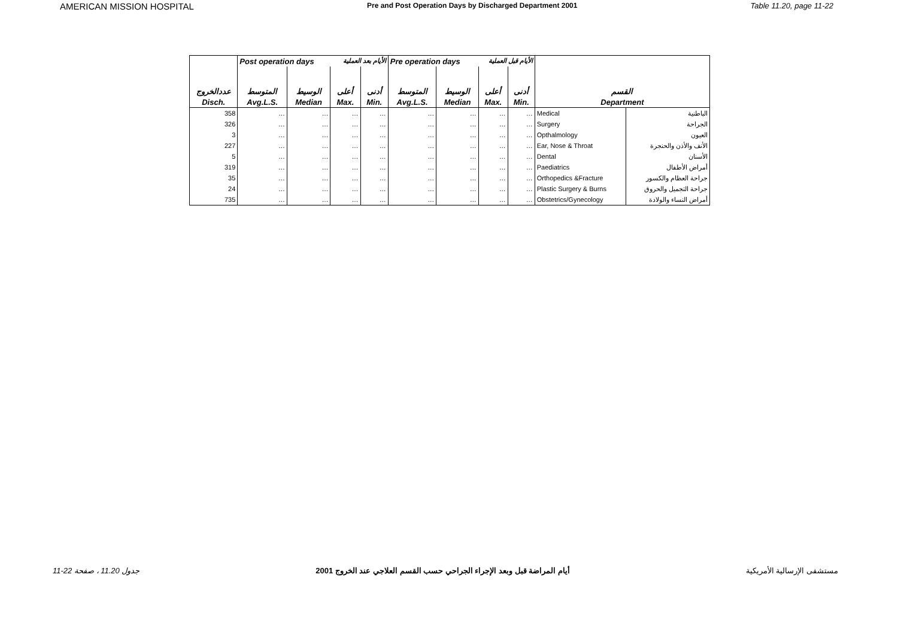AMERICAN MISSION HOSPITAL Pre and Post Operation Days by Discharged Department 2001 Table 11.20, page 11-22
| | Post operation days الأيام بعد العملية | | | | Pre operation days الأيام قبل العملية | | | | | |
| --- | --- | --- | --- | --- | --- | --- | --- | --- | --- | --- |
| عددالخروج | المتوسط | الوسيط | أعلى | أدنى | المتوسط | الوسيط | أعلى | أدنى | القسم | |
| Disch. | Avg.L.S. | Median | Max. | Min. | Avg.L.S. | Median | Max. | Min. | Department | |
| 358 | … | … | … | … | … | … | … | … | Medical | الباطنية |
| 326 | … | … | … | … | … | … | … | … | Surgery | الجراحة |
| 3 | … | … | … | … | … | … | … | … | Opthalmology | العيون |
| 227 | … | … | … | … | … | … | … | … | Ear, Nose & Throat | الأنف والأذن والحنجرة |
| 5 | … | … | … | … | … | … | … | … | Dental | الأسنان |
| 319 | … | … | … | … | … | … | … | … | Paediatrics | أمراض الأطفال |
| 35 | … | … | … | … | … | … | … | … | Orthopedics &Fracture | جراحة العظام والكسور |
| 24 | … | … | … | … | … | … | … | … | Plastic Surgery & Burns | جراحة التجميل والحروق |
| 735 | … | … | … | … | … | … | … | … | Obstetrics/Gynecology | أمراض النساء والولادة |
جدول 11.20 ، صفحة 22-11 أيام المراضة قبل وبعد الإجراء الجراحي حسب القسم العلاجي عند الخروج 2001 مستشفى الإرسالية الأمريكية